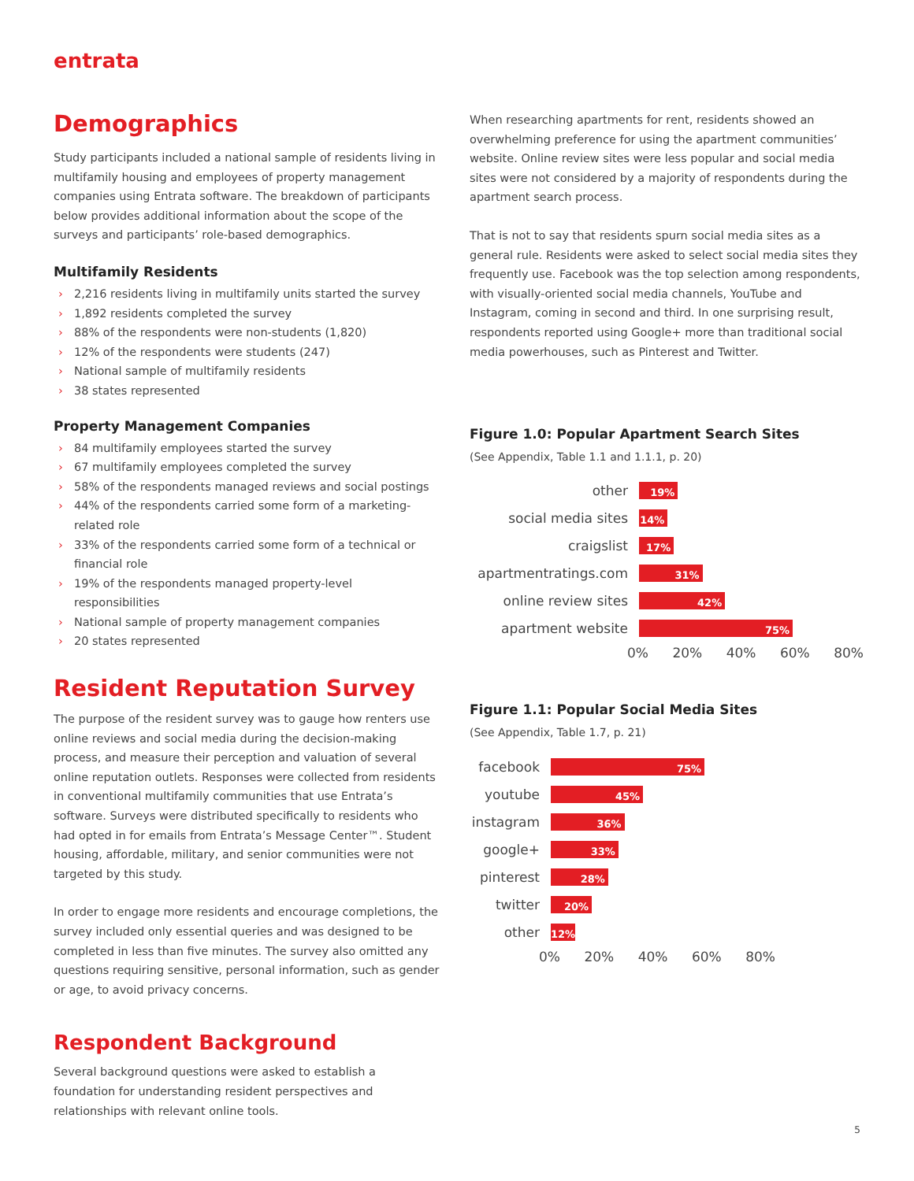entrata
Demographics
Study participants included a national sample of residents living in multifamily housing and employees of property management companies using Entrata software. The breakdown of participants below provides additional information about the scope of the surveys and participants’ role-based demographics.
Multifamily Residents
› 2,216 residents living in multifamily units started the survey
› 1,892 residents completed the survey
› 88% of the respondents were non-students (1,820)
› 12% of the respondents were students (247)
› National sample of multifamily residents
› 38 states represented
Property Management Companies
› 84 multifamily employees started the survey
› 67 multifamily employees completed the survey
› 58% of the respondents managed reviews and social postings
› 44% of the respondents carried some form of a marketing-related role
› 33% of the respondents carried some form of a technical or financial role
› 19% of the respondents managed property-level responsibilities
› National sample of property management companies
› 20 states represented
Resident Reputation Survey
The purpose of the resident survey was to gauge how renters use online reviews and social media during the decision-making process, and measure their perception and valuation of several online reputation outlets. Responses were collected from residents in conventional multifamily communities that use Entrata’s software. Surveys were distributed specifically to residents who had opted in for emails from Entrata’s Message Center™. Student housing, affordable, military, and senior communities were not targeted by this study.
In order to engage more residents and encourage completions, the survey included only essential queries and was designed to be completed in less than five minutes. The survey also omitted any questions requiring sensitive, personal information, such as gender or age, to avoid privacy concerns.
Respondent Background
Several background questions were asked to establish a foundation for understanding resident perspectives and relationships with relevant online tools.
When researching apartments for rent, residents showed an overwhelming preference for using the apartment communities’ website. Online review sites were less popular and social media sites were not considered by a majority of respondents during the apartment search process.
That is not to say that residents spurn social media sites as a general rule. Residents were asked to select social media sites they frequently use. Facebook was the top selection among respondents, with visually-oriented social media channels, YouTube and Instagram, coming in second and third. In one surprising result, respondents reported using Google+ more than traditional social media powerhouses, such as Pinterest and Twitter.
Figure 1.0: Popular Apartment Search Sites
(See Appendix, Table 1.1 and 1.1.1, p. 20)
other
19%
social media sites
14%
craigslist
17%
apartmentratings.com
31%
online review sites
42%
apartment website
75%
0% 20% 40% 60% 80%
Figure 1.1: Popular Social Media Sites
(See Appendix, Table 1.7, p. 21)
facebook
75%
youtube
45%
instagram
36%
google+
33%
pinterest
28%
twitter
20%
other
12%
0% 20% 40% 60% 80%
5